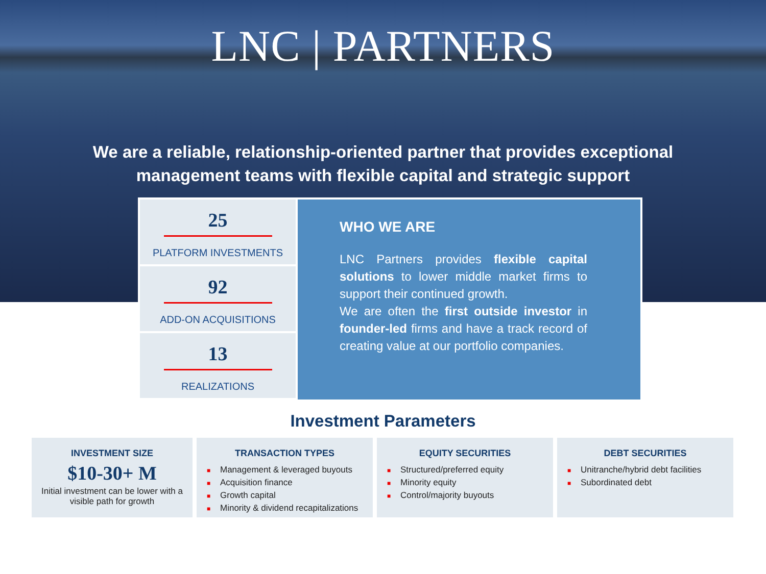LNC | PARTNERS
We are a reliable, relationship-oriented partner that provides exceptional
management teams with flexible capital and strategic support
25
PLATFORM INVESTMENTS
92
ADD-ON ACQUISITIONS
13
REALIZATIONS
WHO WE ARE
LNC Partners provides flexible capital solutions to lower middle market firms to support their continued growth.
We are often the first outside investor in founder-led firms and have a track record of creating value at our portfolio companies.
Investment Parameters
INVESTMENT SIZE
$10-30+ M
Initial investment can be lower with a visible path for growth
TRANSACTION TYPES
■ Management & leveraged buyouts
■ Acquisition finance
■ Growth capital
■ Minority & dividend recapitalizations
EQUITY SECURITIES
■ Structured/preferred equity
■ Minority equity
■ Control/majority buyouts
DEBT SECURITIES
■ Unitranche/hybrid debt facilities
■ Subordinated debt